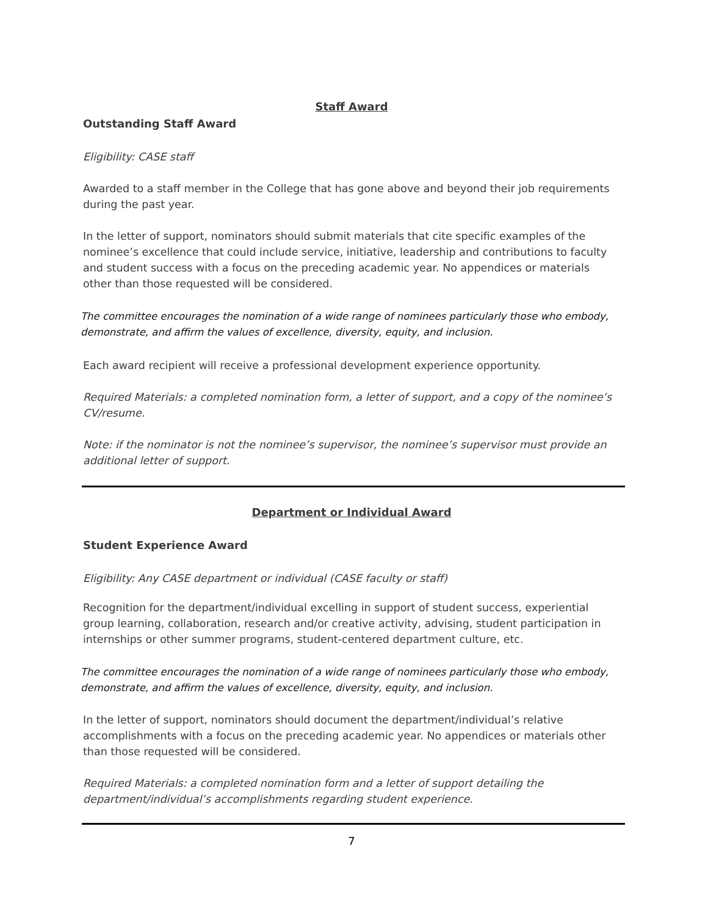Staff Award
Outstanding Staff Award
Eligibility: CASE staff
Awarded to a staff member in the College that has gone above and beyond their job requirements during the past year.
In the letter of support, nominators should submit materials that cite specific examples of the nominee’s excellence that could include service, initiative, leadership and contributions to faculty and student success with a focus on the preceding academic year. No appendices or materials other than those requested will be considered.
The committee encourages the nomination of a wide range of nominees particularly those who embody, demonstrate, and affirm the values of excellence, diversity, equity, and inclusion.
Each award recipient will receive a professional development experience opportunity.
Required Materials: a completed nomination form, a letter of support, and a copy of the nominee’s CV/resume.
Note: if the nominator is not the nominee’s supervisor, the nominee’s supervisor must provide an additional letter of support.
Department or Individual Award
Student Experience Award
Eligibility: Any CASE department or individual (CASE faculty or staff)
Recognition for the department/individual excelling in support of student success, experiential group learning, collaboration, research and/or creative activity, advising, student participation in internships or other summer programs, student-centered department culture, etc.
The committee encourages the nomination of a wide range of nominees particularly those who embody, demonstrate, and affirm the values of excellence, diversity, equity, and inclusion.
In the letter of support, nominators should document the department/individual’s relative accomplishments with a focus on the preceding academic year. No appendices or materials other than those requested will be considered.
Required Materials: a completed nomination form and a letter of support detailing the department/individual’s accomplishments regarding student experience.
7